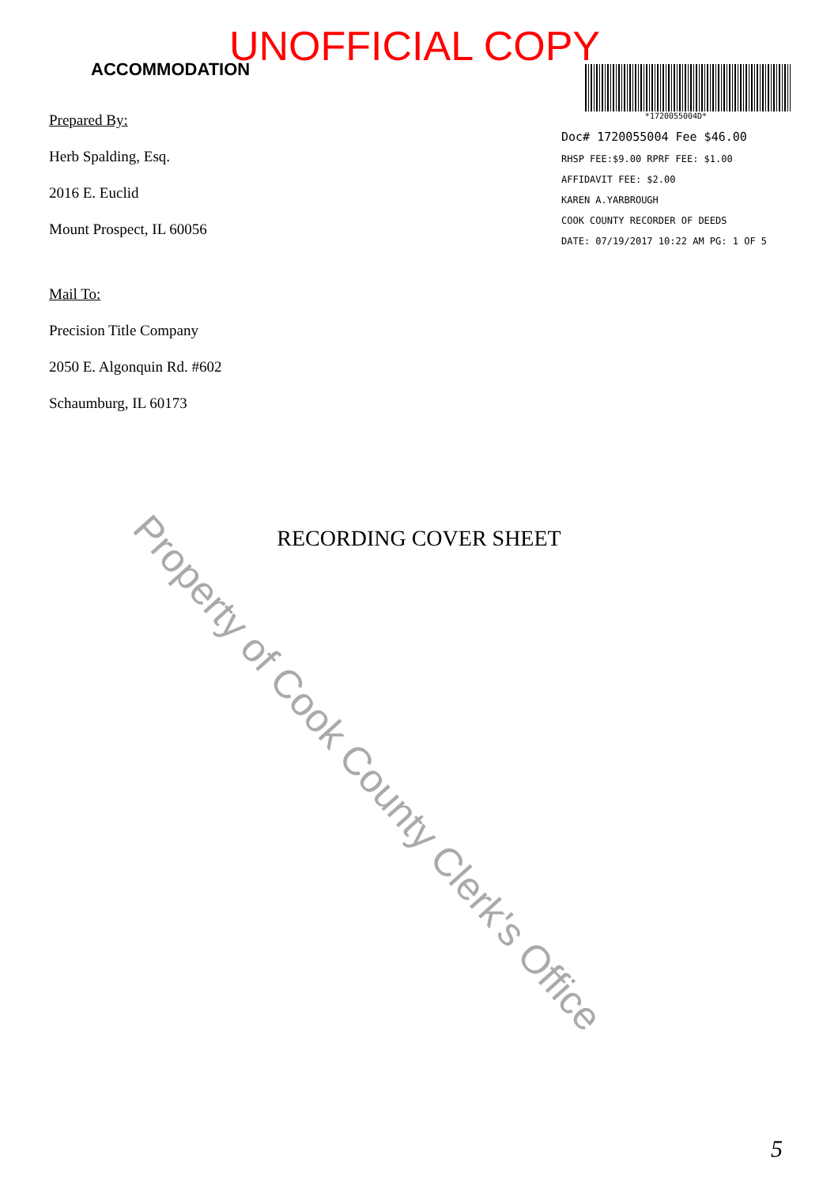ACCOMMODATION
UNOFFICIAL COPY
Prepared By:
Herb Spalding, Esq.
2016 E. Euclid
Mount Prospect, IL 60056
Mail To:
Precision Title Company
2050 E. Algonquin Rd. #602
Schaumburg, IL 60173
*1720055004D*
Doc# 1720055004 Fee $46.00
RHSP FEE:$9.00 RPRF FEE: $1.00
AFFIDAVIT FEE: $2.00
KAREN A.YARBROUGH
COOK COUNTY RECORDER OF DEEDS
DATE: 07/19/2017 10:22 AM PG: 1 OF 5
RECORDING COVER SHEET
Property of Cook County Clerk's Office
5